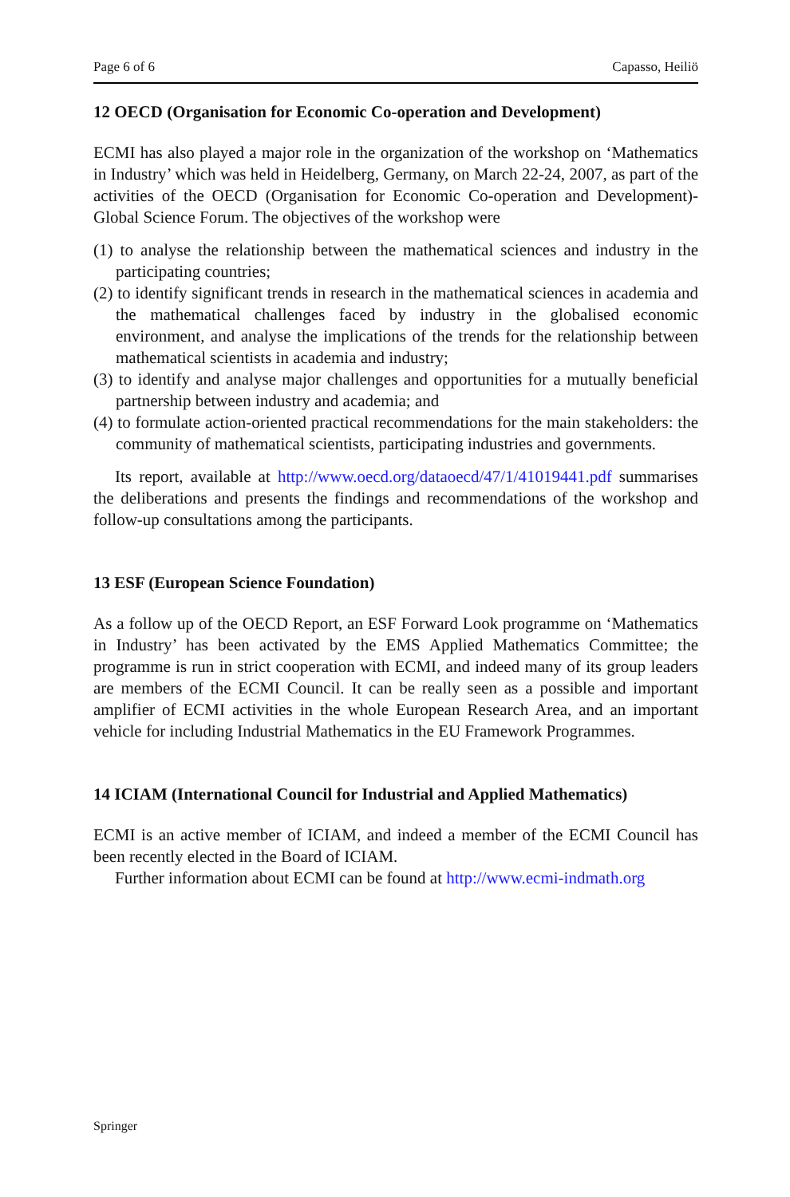Page 6 of 6 Capasso, Heiliö
12 OECD (Organisation for Economic Co-operation and Development)
ECMI has also played a major role in the organization of the workshop on ‘Mathematics in Industry’ which was held in Heidelberg, Germany, on March 22-24, 2007, as part of the activities of the OECD (Organisation for Economic Co-operation and Development)-Global Science Forum. The objectives of the workshop were
(1) to analyse the relationship between the mathematical sciences and industry in the participating countries;
(2) to identify significant trends in research in the mathematical sciences in academia and the mathematical challenges faced by industry in the globalised economic environment, and analyse the implications of the trends for the relationship between mathematical scientists in academia and industry;
(3) to identify and analyse major challenges and opportunities for a mutually beneficial partnership between industry and academia; and
(4) to formulate action-oriented practical recommendations for the main stakeholders: the community of mathematical scientists, participating industries and governments.
Its report, available at http://www.oecd.org/dataoecd/47/1/41019441.pdf summarises the deliberations and presents the findings and recommendations of the workshop and follow-up consultations among the participants.
13 ESF (European Science Foundation)
As a follow up of the OECD Report, an ESF Forward Look programme on ‘Mathematics in Industry’ has been activated by the EMS Applied Mathematics Committee; the programme is run in strict cooperation with ECMI, and indeed many of its group leaders are members of the ECMI Council. It can be really seen as a possible and important amplifier of ECMI activities in the whole European Research Area, and an important vehicle for including Industrial Mathematics in the EU Framework Programmes.
14 ICIAM (International Council for Industrial and Applied Mathematics)
ECMI is an active member of ICIAM, and indeed a member of the ECMI Council has been recently elected in the Board of ICIAM.
Further information about ECMI can be found at http://www.ecmi-indmath.org
Springer